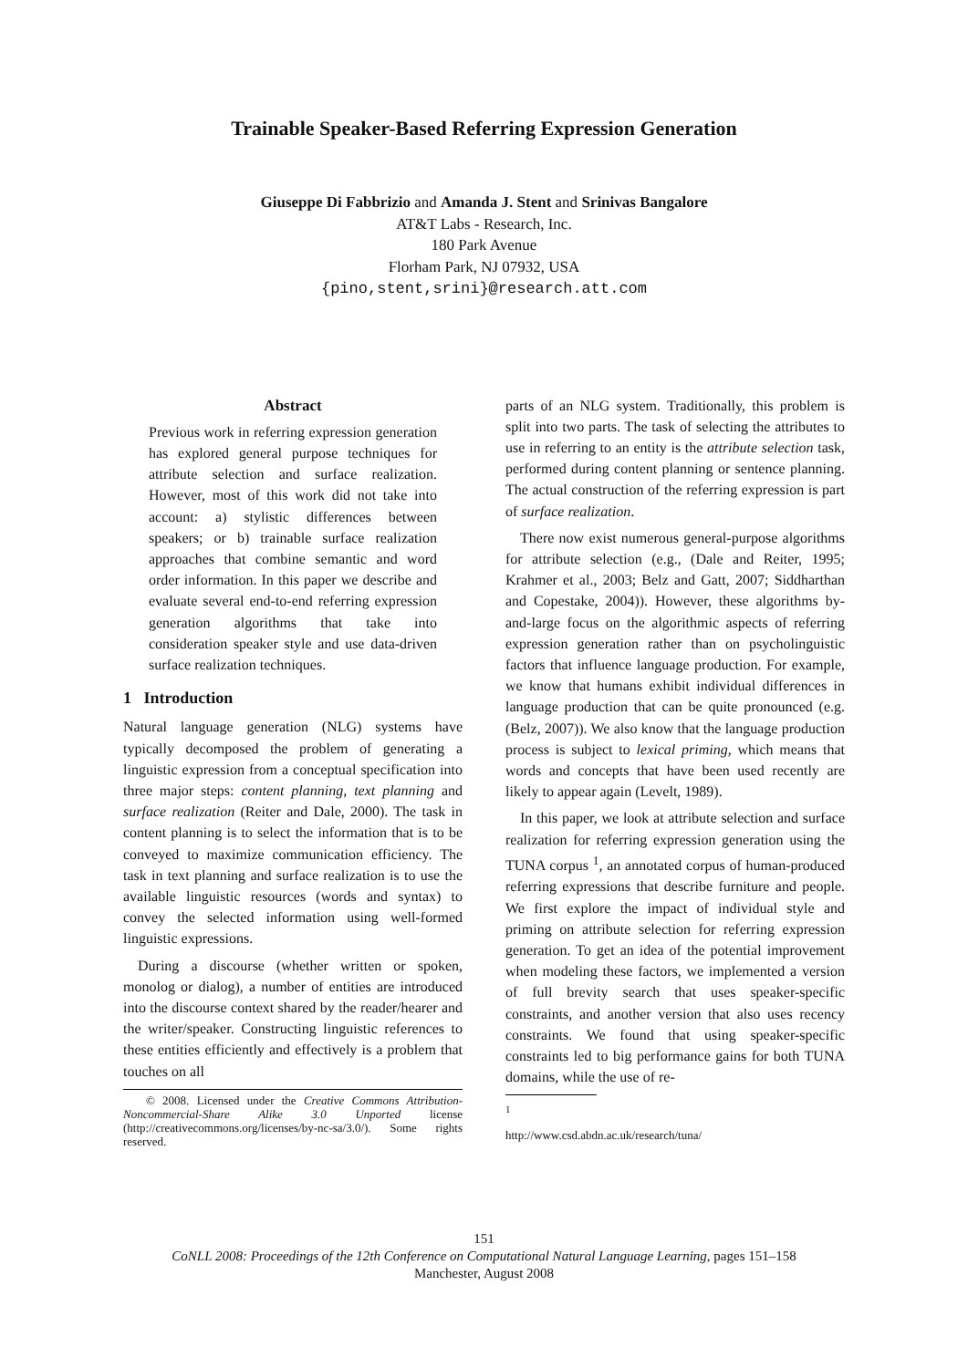Trainable Speaker-Based Referring Expression Generation
Giuseppe Di Fabbrizio and Amanda J. Stent and Srinivas Bangalore
AT&T Labs - Research, Inc.
180 Park Avenue
Florham Park, NJ 07932, USA
{pino,stent,srini}@research.att.com
Abstract
Previous work in referring expression generation has explored general purpose techniques for attribute selection and surface realization. However, most of this work did not take into account: a) stylistic differences between speakers; or b) trainable surface realization approaches that combine semantic and word order information. In this paper we describe and evaluate several end-to-end referring expression generation algorithms that take into consideration speaker style and use data-driven surface realization techniques.
1 Introduction
Natural language generation (NLG) systems have typically decomposed the problem of generating a linguistic expression from a conceptual specification into three major steps: content planning, text planning and surface realization (Reiter and Dale, 2000). The task in content planning is to select the information that is to be conveyed to maximize communication efficiency. The task in text planning and surface realization is to use the available linguistic resources (words and syntax) to convey the selected information using well-formed linguistic expressions.
During a discourse (whether written or spoken, monolog or dialog), a number of entities are introduced into the discourse context shared by the reader/hearer and the writer/speaker. Constructing linguistic references to these entities efficiently and effectively is a problem that touches on all
© 2008. Licensed under the Creative Commons Attribution-Noncommercial-Share Alike 3.0 Unported license (http://creativecommons.org/licenses/by-nc-sa/3.0/). Some rights reserved.
parts of an NLG system. Traditionally, this problem is split into two parts. The task of selecting the attributes to use in referring to an entity is the attribute selection task, performed during content planning or sentence planning. The actual construction of the referring expression is part of surface realization.
There now exist numerous general-purpose algorithms for attribute selection (e.g., (Dale and Reiter, 1995; Krahmer et al., 2003; Belz and Gatt, 2007; Siddharthan and Copestake, 2004)). However, these algorithms by-and-large focus on the algorithmic aspects of referring expression generation rather than on psycholinguistic factors that influence language production. For example, we know that humans exhibit individual differences in language production that can be quite pronounced (e.g. (Belz, 2007)). We also know that the language production process is subject to lexical priming, which means that words and concepts that have been used recently are likely to appear again (Levelt, 1989).
In this paper, we look at attribute selection and surface realization for referring expression generation using the TUNA corpus <sup>1</sup>, an annotated corpus of human-produced referring expressions that describe furniture and people. We first explore the impact of individual style and priming on attribute selection for referring expression generation. To get an idea of the potential improvement when modeling these factors, we implemented a version of full brevity search that uses speaker-specific constraints, and another version that also uses recency constraints. We found that using speaker-specific constraints led to big performance gains for both TUNA domains, while the use of re-
<sup>1</sup> http://www.csd.abdn.ac.uk/research/tuna/
151
CoNLL 2008: Proceedings of the 12th Conference on Computational Natural Language Learning, pages 151–158
Manchester, August 2008